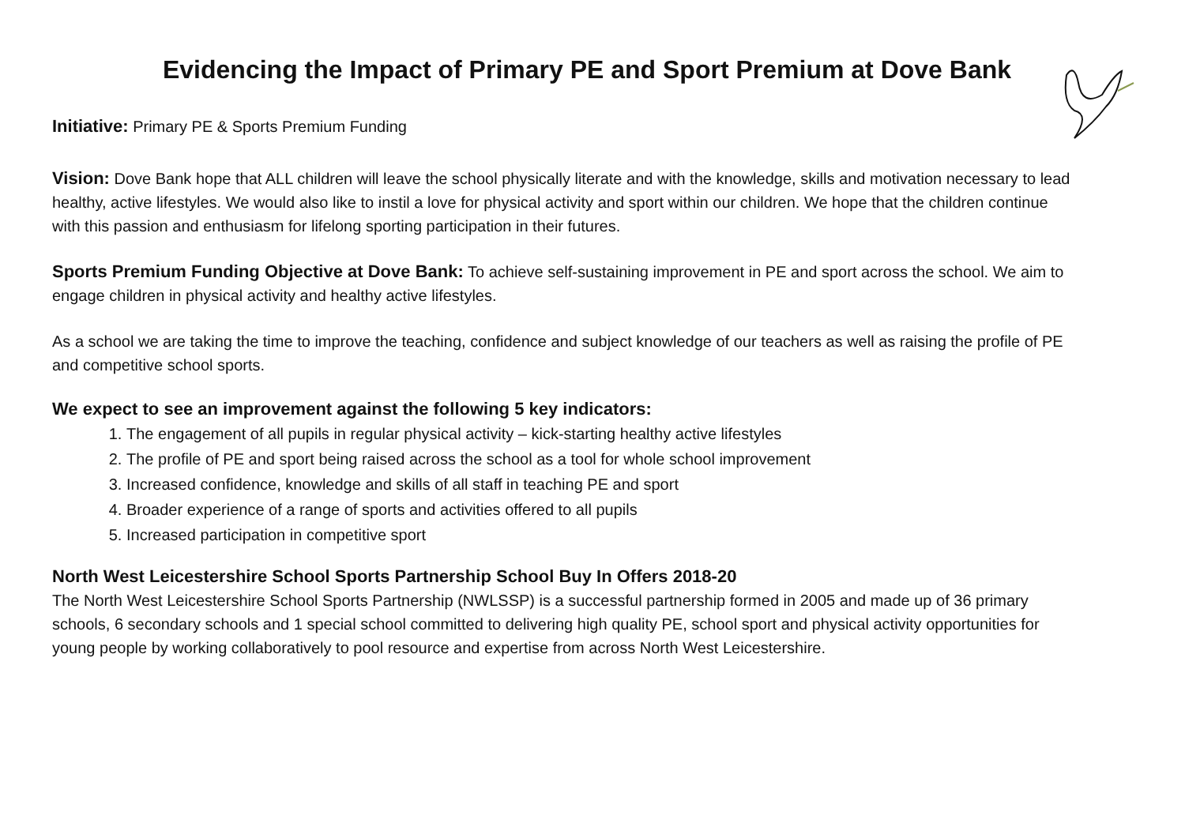Evidencing the Impact of Primary PE and Sport Premium at Dove Bank
Initiative: Primary PE & Sports Premium Funding
Vision: Dove Bank hope that ALL children will leave the school physically literate and with the knowledge, skills and motivation necessary to lead healthy, active lifestyles. We would also like to instil a love for physical activity and sport within our children. We hope that the children continue with this passion and enthusiasm for lifelong sporting participation in their futures.
Sports Premium Funding Objective at Dove Bank: To achieve self-sustaining improvement in PE and sport across the school. We aim to engage children in physical activity and healthy active lifestyles.
As a school we are taking the time to improve the teaching, confidence and subject knowledge of our teachers as well as raising the profile of PE and competitive school sports.
We expect to see an improvement against the following 5 key indicators:
1. The engagement of all pupils in regular physical activity – kick-starting healthy active lifestyles
2. The profile of PE and sport being raised across the school as a tool for whole school improvement
3. Increased confidence, knowledge and skills of all staff in teaching PE and sport
4. Broader experience of a range of sports and activities offered to all pupils
5. Increased participation in competitive sport
North West Leicestershire School Sports Partnership School Buy In Offers 2018-20
The North West Leicestershire School Sports Partnership (NWLSSP) is a successful partnership formed in 2005 and made up of 36 primary schools, 6 secondary schools and 1 special school committed to delivering high quality PE, school sport and physical activity opportunities for young people by working collaboratively to pool resource and expertise from across North West Leicestershire.